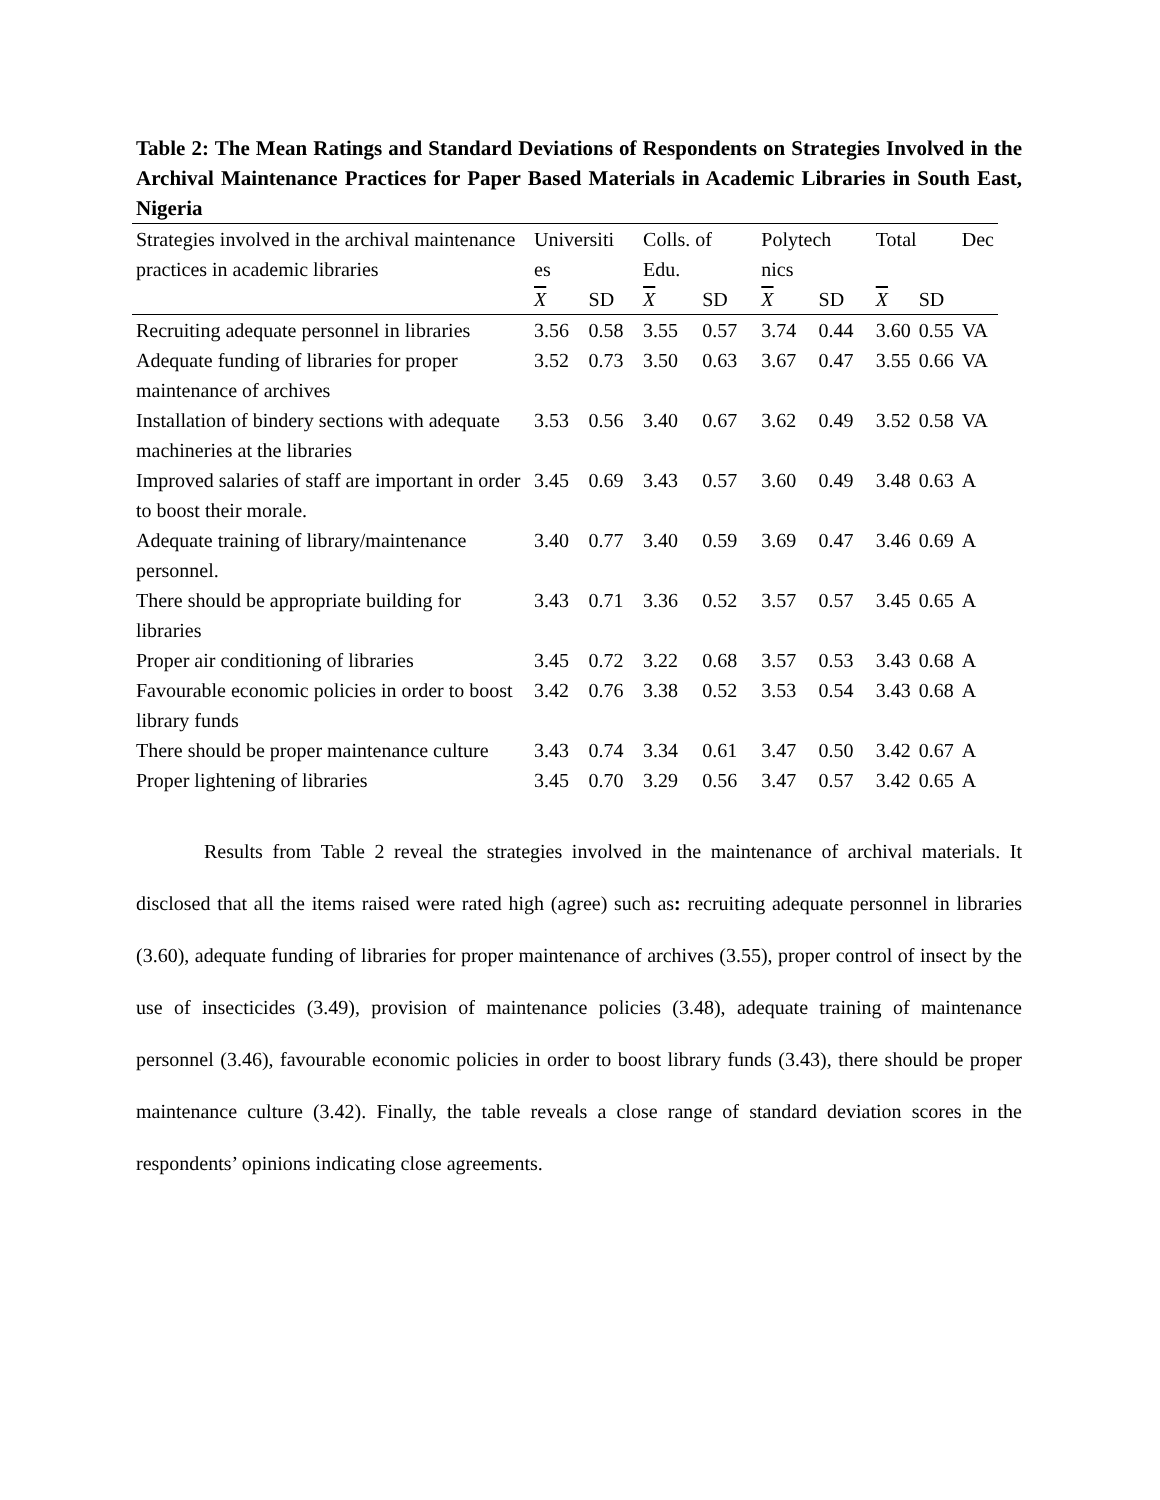Table 2: The Mean Ratings and Standard Deviations of Respondents on Strategies Involved in the Archival Maintenance Practices for Paper Based Materials in Academic Libraries in South East, Nigeria
| Strategies involved in the archival maintenance practices in academic libraries | Universiti es | | Colls. of Edu. | | Polytech nics | | Total | | Dec |
| --- | --- | --- | --- | --- | --- | --- | --- | --- | --- |
| | X | SD | X | SD | X | SD | X | SD | |
| Recruiting adequate personnel in libraries | 3.56 | 0.58 | 3.55 | 0.57 | 3.74 | 0.44 | 3.60 | 0.55 | VA |
| Adequate funding of libraries for proper maintenance of archives | 3.52 | 0.73 | 3.50 | 0.63 | 3.67 | 0.47 | 3.55 | 0.66 | VA |
| Installation of bindery sections with adequate machineries at the libraries | 3.53 | 0.56 | 3.40 | 0.67 | 3.62 | 0.49 | 3.52 | 0.58 | VA |
| Improved salaries of staff are important in order to boost their morale. | 3.45 | 0.69 | 3.43 | 0.57 | 3.60 | 0.49 | 3.48 | 0.63 | A |
| Adequate training of library/maintenance personnel. | 3.40 | 0.77 | 3.40 | 0.59 | 3.69 | 0.47 | 3.46 | 0.69 | A |
| There should be appropriate building for libraries | 3.43 | 0.71 | 3.36 | 0.52 | 3.57 | 0.57 | 3.45 | 0.65 | A |
| Proper air conditioning of libraries | 3.45 | 0.72 | 3.22 | 0.68 | 3.57 | 0.53 | 3.43 | 0.68 | A |
| Favourable economic policies in order to boost library funds | 3.42 | 0.76 | 3.38 | 0.52 | 3.53 | 0.54 | 3.43 | 0.68 | A |
| There should be proper maintenance culture | 3.43 | 0.74 | 3.34 | 0.61 | 3.47 | 0.50 | 3.42 | 0.67 | A |
| Proper lightening of libraries | 3.45 | 0.70 | 3.29 | 0.56 | 3.47 | 0.57 | 3.42 | 0.65 | A |
Results from Table 2 reveal the strategies involved in the maintenance of archival materials. It disclosed that all the items raised were rated high (agree) such as: recruiting adequate personnel in libraries (3.60), adequate funding of libraries for proper maintenance of archives (3.55), proper control of insect by the use of insecticides (3.49), provision of maintenance policies (3.48), adequate training of maintenance personnel (3.46), favourable economic policies in order to boost library funds (3.43), there should be proper maintenance culture (3.42). Finally, the table reveals a close range of standard deviation scores in the respondents’ opinions indicating close agreements.